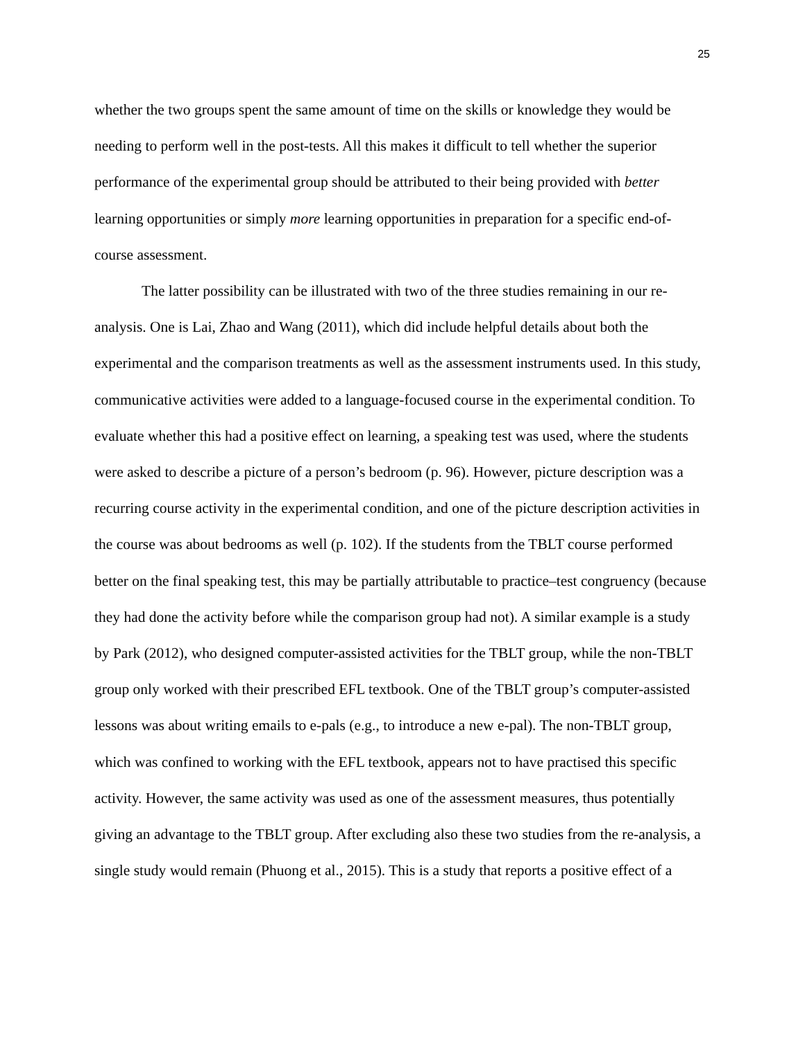25
whether the two groups spent the same amount of time on the skills or knowledge they would be needing to perform well in the post-tests. All this makes it difficult to tell whether the superior performance of the experimental group should be attributed to their being provided with better learning opportunities or simply more learning opportunities in preparation for a specific end-of-course assessment.
The latter possibility can be illustrated with two of the three studies remaining in our re-analysis. One is Lai, Zhao and Wang (2011), which did include helpful details about both the experimental and the comparison treatments as well as the assessment instruments used. In this study, communicative activities were added to a language-focused course in the experimental condition. To evaluate whether this had a positive effect on learning, a speaking test was used, where the students were asked to describe a picture of a person’s bedroom (p. 96). However, picture description was a recurring course activity in the experimental condition, and one of the picture description activities in the course was about bedrooms as well (p. 102). If the students from the TBLT course performed better on the final speaking test, this may be partially attributable to practice–test congruency (because they had done the activity before while the comparison group had not). A similar example is a study by Park (2012), who designed computer-assisted activities for the TBLT group, while the non-TBLT group only worked with their prescribed EFL textbook. One of the TBLT group’s computer-assisted lessons was about writing emails to e-pals (e.g., to introduce a new e-pal). The non-TBLT group, which was confined to working with the EFL textbook, appears not to have practised this specific activity. However, the same activity was used as one of the assessment measures, thus potentially giving an advantage to the TBLT group. After excluding also these two studies from the re-analysis, a single study would remain (Phuong et al., 2015). This is a study that reports a positive effect of a